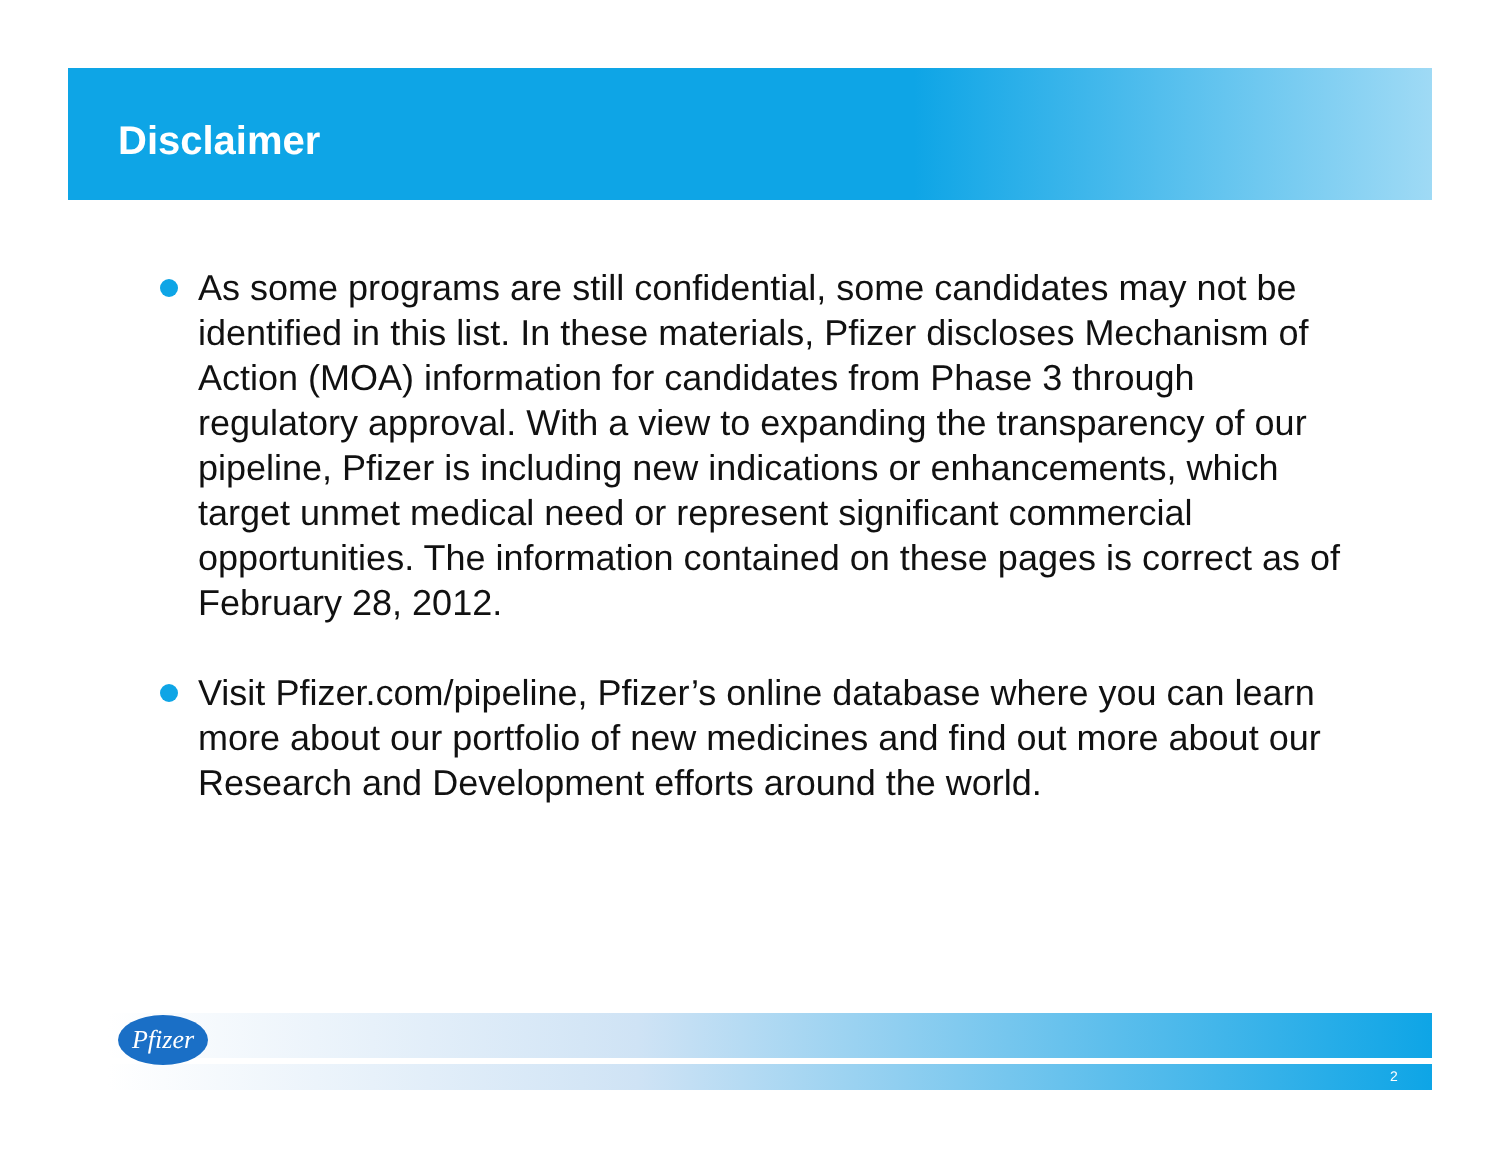Disclaimer
As some programs are still confidential, some candidates may not be identified in this list. In these materials, Pfizer discloses Mechanism of Action (MOA) information for candidates from Phase 3 through regulatory approval. With a view to expanding the transparency of our pipeline, Pfizer is including new indications or enhancements, which target unmet medical need or represent significant commercial opportunities. The information contained on these pages is correct as of February 28, 2012.
Visit Pfizer.com/pipeline, Pfizer’s online database where you can learn more about our portfolio of new medicines and find out more about our Research and Development efforts around the world.
Pfizer
2